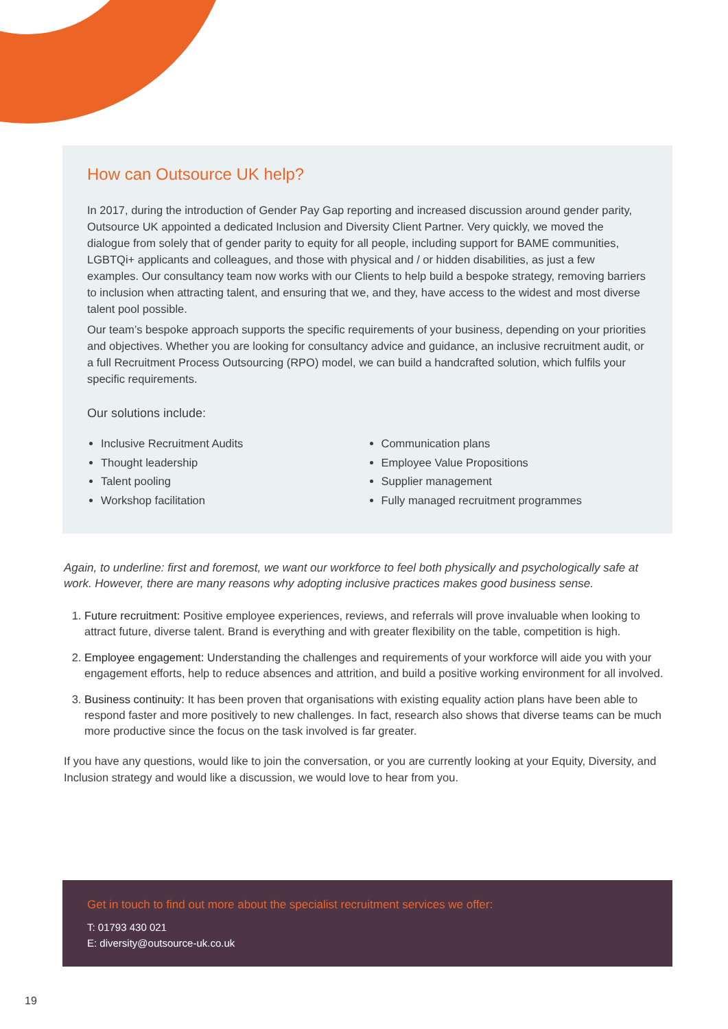How can Outsource UK help?
In 2017, during the introduction of Gender Pay Gap reporting and increased discussion around gender parity, Outsource UK appointed a dedicated Inclusion and Diversity Client Partner. Very quickly, we moved the dialogue from solely that of gender parity to equity for all people, including support for BAME communities, LGBTQi+ applicants and colleagues, and those with physical and / or hidden disabilities, as just a few examples. Our consultancy team now works with our Clients to help build a bespoke strategy, removing barriers to inclusion when attracting talent, and ensuring that we, and they, have access to the widest and most diverse talent pool possible.
Our team’s bespoke approach supports the specific requirements of your business, depending on your priorities and objectives. Whether you are looking for consultancy advice and guidance, an inclusive recruitment audit, or a full Recruitment Process Outsourcing (RPO) model, we can build a handcrafted solution, which fulfils your specific requirements.
Our solutions include:
Inclusive Recruitment Audits
Thought leadership
Talent pooling
Workshop facilitation
Communication plans
Employee Value Propositions
Supplier management
Fully managed recruitment programmes
Again, to underline: first and foremost, we want our workforce to feel both physically and psychologically safe at work. However, there are many reasons why adopting inclusive practices makes good business sense.
1. Future recruitment: Positive employee experiences, reviews, and referrals will prove invaluable when looking to attract future, diverse talent. Brand is everything and with greater flexibility on the table, competition is high.
2. Employee engagement: Understanding the challenges and requirements of your workforce will aide you with your engagement efforts, help to reduce absences and attrition, and build a positive working environment for all involved.
3. Business continuity: It has been proven that organisations with existing equality action plans have been able to respond faster and more positively to new challenges. In fact, research also shows that diverse teams can be much more productive since the focus on the task involved is far greater.
If you have any questions, would like to join the conversation, or you are currently looking at your Equity, Diversity, and Inclusion strategy and would like a discussion, we would love to hear from you.
Get in touch to find out more about the specialist recruitment services we offer:
T: 01793 430 021
E: diversity@outsource-uk.co.uk
19